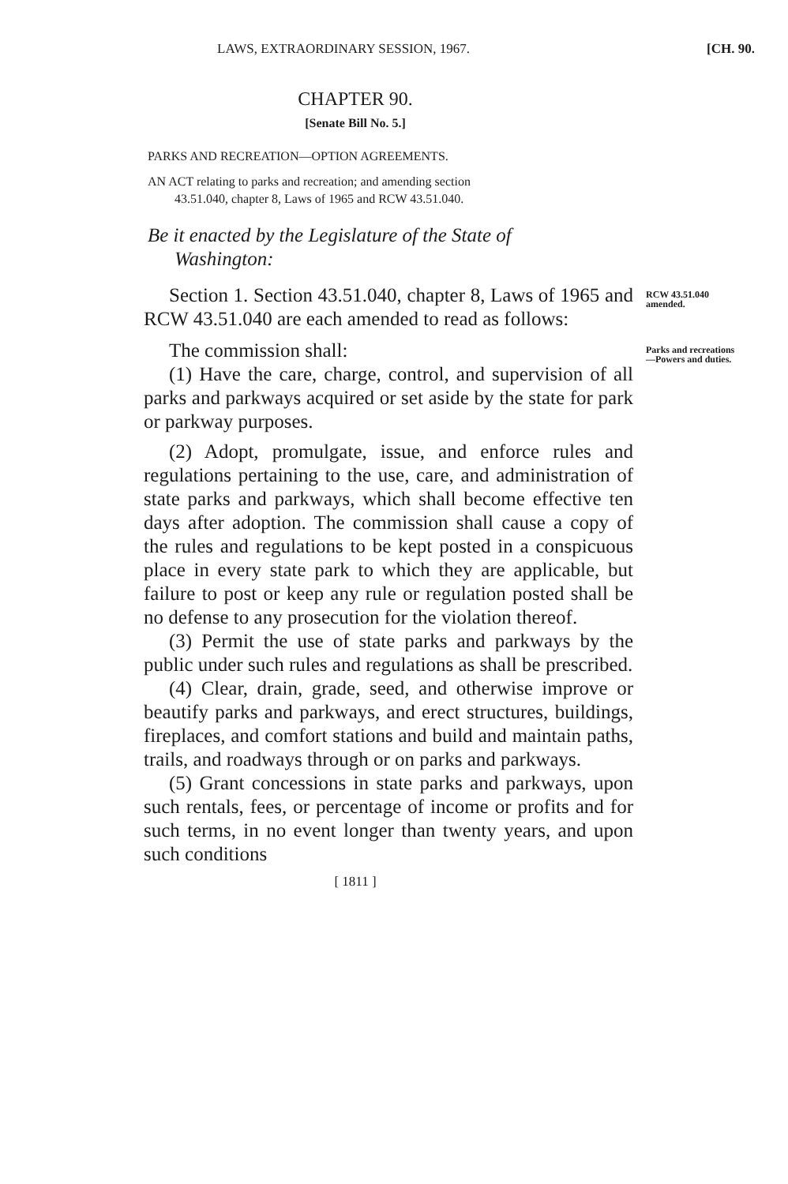LAWS, EXTRAORDINARY SESSION, 1967. [CH. 90.
CHAPTER 90.
[Senate Bill No. 5.]
PARKS AND RECREATION—OPTION AGREEMENTS.
AN ACT relating to parks and recreation; and amending section
43.51.040, chapter 8, Laws of 1965 and RCW 43.51.040.
Be it enacted by the Legislature of the State of
Washington:
Section 1. Section 43.51.040, chapter 8, Laws of 1965 and RCW 43.51.040 are each amended to read as follows:
RCW 43.51.040 amended.
The commission shall:
(1) Have the care, charge, control, and supervision of all parks and parkways acquired or set aside by the state for park or parkway purposes.
(2) Adopt, promulgate, issue, and enforce rules and regulations pertaining to the use, care, and administration of state parks and parkways, which shall become effective ten days after adoption. The commission shall cause a copy of the rules and regulations to be kept posted in a conspicuous place in every state park to which they are applicable, but failure to post or keep any rule or regulation posted shall be no defense to any prosecution for the violation thereof.
(3) Permit the use of state parks and parkways by the public under such rules and regulations as shall be prescribed.
(4) Clear, drain, grade, seed, and otherwise improve or beautify parks and parkways, and erect structures, buildings, fireplaces, and comfort stations and build and maintain paths, trails, and roadways through or on parks and parkways.
(5) Grant concessions in state parks and parkways, upon such rentals, fees, or percentage of income or profits and for such terms, in no event longer than twenty years, and upon such conditions
Parks and recreations—Powers and duties.
[ 1811 ]